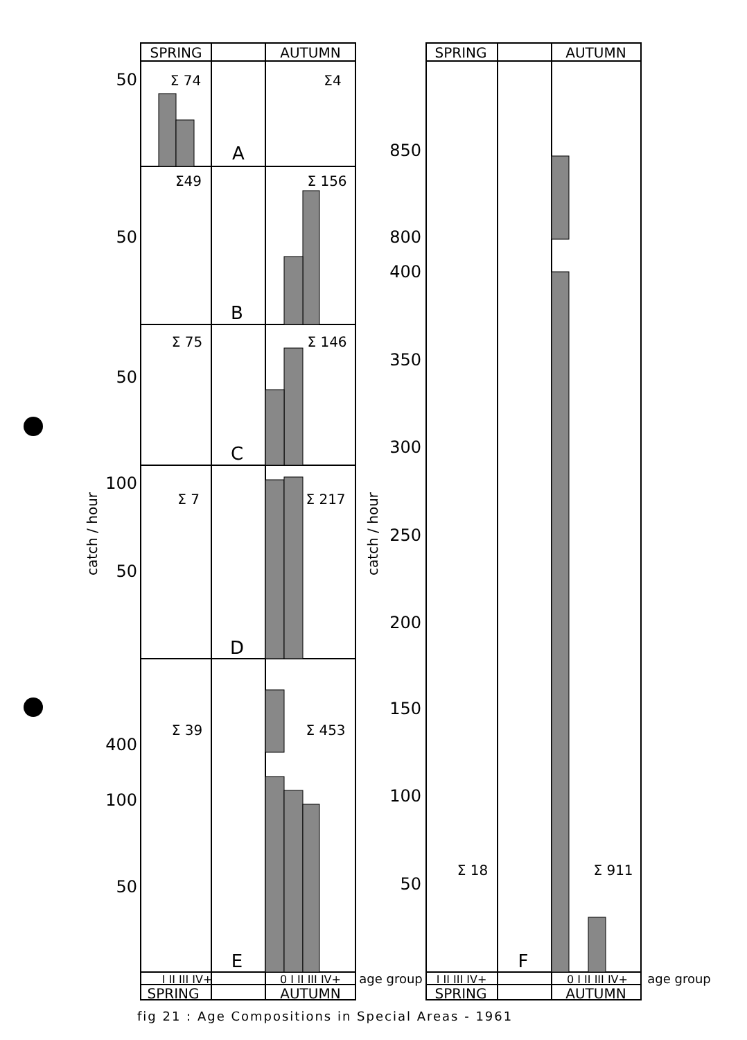SPRING
AUTUMN
SPRING
AUTUMN
SPRING
AUTUMN
SPRING
AUTUMN
Σ 74
Σ4
A
Σ49
Σ 156
B
Σ 75
Σ 146
C
Σ 7
Σ 217
D
Σ 39
Σ 453
E
Σ 18
Σ 911
F
I II III IV+
0 I II III IV+
I II III IV+
0 I II III IV+
age group
age group
50
50
50
100
50
400
100
50
850
800
400
350
300
250
200
150
100
50
catch / hour
catch / hour
fig 21 : Age Compositions in Special Areas - 1961